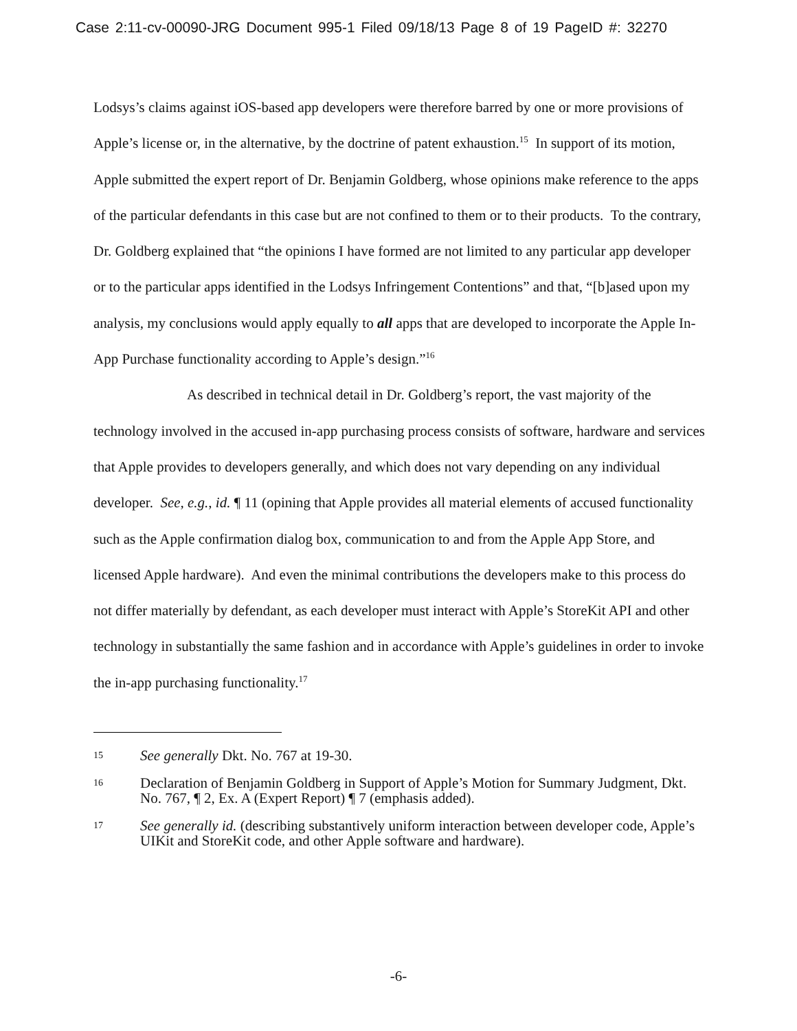Case 2:11-cv-00090-JRG Document 995-1 Filed 09/18/13 Page 8 of 19 PageID #: 32270
Lodsys’s claims against iOS-based app developers were therefore barred by one or more provisions of Apple’s license or, in the alternative, by the doctrine of patent exhaustion.<sup>15</sup> In support of its motion, Apple submitted the expert report of Dr. Benjamin Goldberg, whose opinions make reference to the apps of the particular defendants in this case but are not confined to them or to their products. To the contrary, Dr. Goldberg explained that “the opinions I have formed are not limited to any particular app developer or to the particular apps identified in the Lodsys Infringement Contentions” and that, “[b]ased upon my analysis, my conclusions would apply equally to all apps that are developed to incorporate the Apple In-App Purchase functionality according to Apple’s design.”<sup>16</sup>
As described in technical detail in Dr. Goldberg’s report, the vast majority of the technology involved in the accused in-app purchasing process consists of software, hardware and services that Apple provides to developers generally, and which does not vary depending on any individual developer. See, e.g., id. ¶ 11 (opining that Apple provides all material elements of accused functionality such as the Apple confirmation dialog box, communication to and from the Apple App Store, and licensed Apple hardware). And even the minimal contributions the developers make to this process do not differ materially by defendant, as each developer must interact with Apple’s StoreKit API and other technology in substantially the same fashion and in accordance with Apple’s guidelines in order to invoke the in-app purchasing functionality.<sup>17</sup>
15
See generally Dkt. No. 767 at 19-30.
16
Declaration of Benjamin Goldberg in Support of Apple’s Motion for Summary Judgment, Dkt. No. 767, ¶ 2, Ex. A (Expert Report) ¶ 7 (emphasis added).
17
See generally id. (describing substantively uniform interaction between developer code, Apple’s UIKit and StoreKit code, and other Apple software and hardware).
-6-